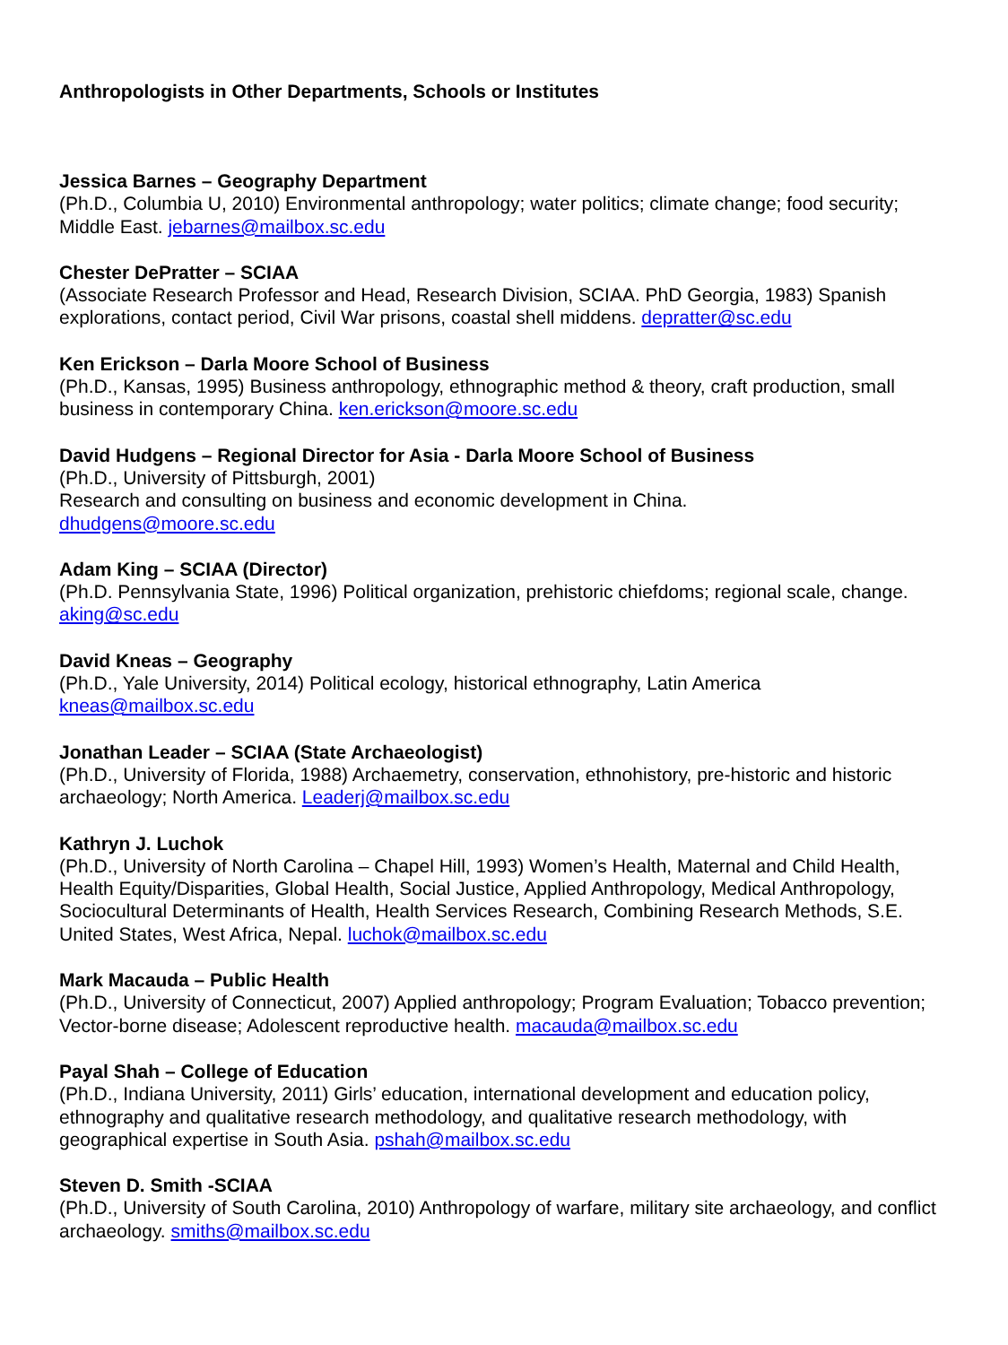Anthropologists in Other Departments, Schools or Institutes
Jessica Barnes – Geography Department
(Ph.D., Columbia U, 2010) Environmental anthropology; water politics; climate change; food security; Middle East. jebarnes@mailbox.sc.edu
Chester DePratter – SCIAA
(Associate Research Professor and Head, Research Division, SCIAA. PhD Georgia, 1983) Spanish explorations, contact period, Civil War prisons, coastal shell middens. depratter@sc.edu
Ken Erickson – Darla Moore School of Business
(Ph.D., Kansas, 1995) Business anthropology, ethnographic method & theory, craft production, small business in contemporary China. ken.erickson@moore.sc.edu
David Hudgens – Regional Director for Asia - Darla Moore School of Business
(Ph.D., University of Pittsburgh, 2001)
Research and consulting on business and economic development in China.
dhudgens@moore.sc.edu
Adam King – SCIAA (Director)
(Ph.D. Pennsylvania State, 1996) Political organization, prehistoric chiefdoms; regional scale, change. aking@sc.edu
David Kneas – Geography
(Ph.D., Yale University, 2014) Political ecology, historical ethnography, Latin America
kneas@mailbox.sc.edu
Jonathan Leader – SCIAA (State Archaeologist)
(Ph.D., University of Florida, 1988) Archaemetry, conservation, ethnohistory, pre-historic and historic archaeology; North America. Leaderj@mailbox.sc.edu
Kathryn J. Luchok
(Ph.D., University of North Carolina – Chapel Hill, 1993) Women’s Health, Maternal and Child Health, Health Equity/Disparities, Global Health, Social Justice, Applied Anthropology, Medical Anthropology, Sociocultural Determinants of Health, Health Services Research, Combining Research Methods, S.E. United States, West Africa, Nepal. luchok@mailbox.sc.edu
Mark Macauda – Public Health
(Ph.D., University of Connecticut, 2007) Applied anthropology; Program Evaluation; Tobacco prevention; Vector-borne disease; Adolescent reproductive health. macauda@mailbox.sc.edu
Payal Shah – College of Education
(Ph.D., Indiana University, 2011) Girls’ education, international development and education policy, ethnography and qualitative research methodology, and qualitative research methodology, with geographical expertise in South Asia. pshah@mailbox.sc.edu
Steven D. Smith -SCIAA
(Ph.D., University of South Carolina, 2010) Anthropology of warfare, military site archaeology, and conflict archaeology. smiths@mailbox.sc.edu